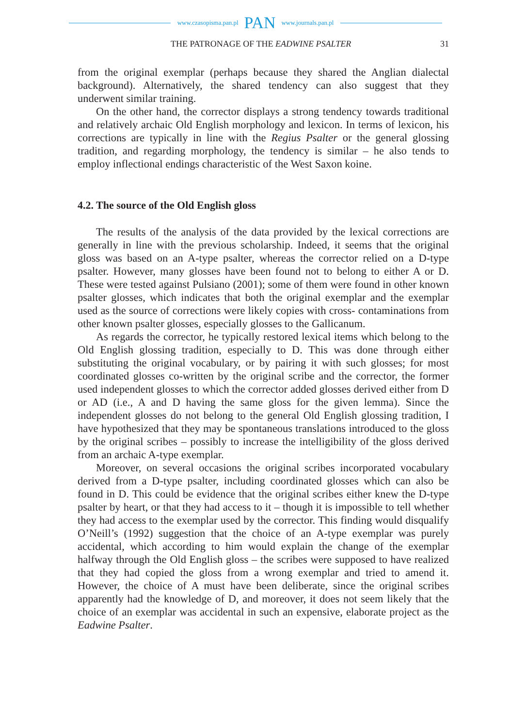www.czasopisma.pan.pl PAN www.journals.pan.pl
THE PATRONAGE OF THE EADWINE PSALTER 31
from the original exemplar (perhaps because they shared the Anglian dialectal background). Alternatively, the shared tendency can also suggest that they underwent similar training.
On the other hand, the corrector displays a strong tendency towards traditional and relatively archaic Old English morphology and lexicon. In terms of lexicon, his corrections are typically in line with the Regius Psalter or the general glossing tradition, and regarding morphology, the tendency is similar – he also tends to employ inflectional endings characteristic of the West Saxon koine.
4.2. The source of the Old English gloss
The results of the analysis of the data provided by the lexical corrections are generally in line with the previous scholarship. Indeed, it seems that the original gloss was based on an A-type psalter, whereas the corrector relied on a D-type psalter. However, many glosses have been found not to belong to either A or D. These were tested against Pulsiano (2001); some of them were found in other known psalter glosses, which indicates that both the original exemplar and the exemplar used as the source of corrections were likely copies with cross- contaminations from other known psalter glosses, especially glosses to the Gallicanum.
As regards the corrector, he typically restored lexical items which belong to the Old English glossing tradition, especially to D. This was done through either substituting the original vocabulary, or by pairing it with such glosses; for most coordinated glosses co-written by the original scribe and the corrector, the former used independent glosses to which the corrector added glosses derived either from D or AD (i.e., A and D having the same gloss for the given lemma). Since the independent glosses do not belong to the general Old English glossing tradition, I have hypothesized that they may be spontaneous translations introduced to the gloss by the original scribes – possibly to increase the intelligibility of the gloss derived from an archaic A-type exemplar.
Moreover, on several occasions the original scribes incorporated vocabulary derived from a D-type psalter, including coordinated glosses which can also be found in D. This could be evidence that the original scribes either knew the D-type psalter by heart, or that they had access to it – though it is impossible to tell whether they had access to the exemplar used by the corrector. This finding would disqualify O’Neill’s (1992) suggestion that the choice of an A-type exemplar was purely accidental, which according to him would explain the change of the exemplar halfway through the Old English gloss – the scribes were supposed to have realized that they had copied the gloss from a wrong exemplar and tried to amend it. However, the choice of A must have been deliberate, since the original scribes apparently had the knowledge of D, and moreover, it does not seem likely that the choice of an exemplar was accidental in such an expensive, elaborate project as the Eadwine Psalter.